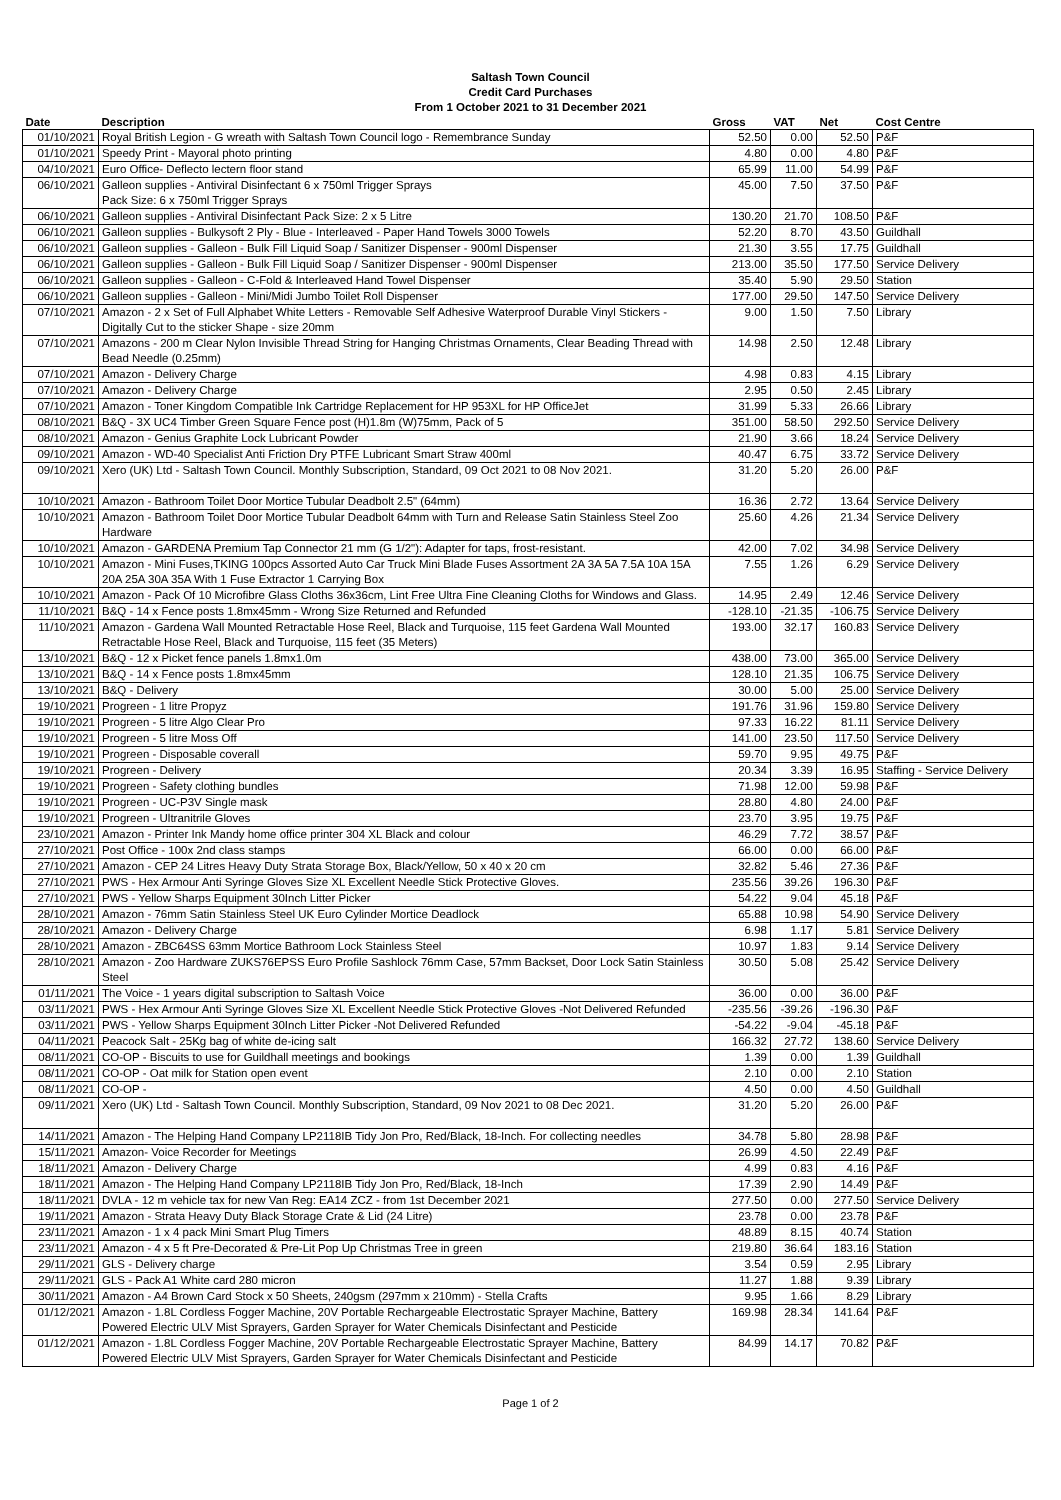Saltash Town Council
Credit Card Purchases
From 1 October 2021 to 31 December 2021
| Date | Description | Gross | VAT | Net | Cost Centre |
| --- | --- | --- | --- | --- | --- |
| 01/10/2021 | Royal British Legion - G wreath with Saltash Town Council logo - Remembrance Sunday | 52.50 | 0.00 | 52.50 | P&F |
| 01/10/2021 | Speedy Print - Mayoral photo printing | 4.80 | 0.00 | 4.80 | P&F |
| 04/10/2021 | Euro Office- Deflecto lectern floor stand | 65.99 | 11.00 | 54.99 | P&F |
| 06/10/2021 | Galleon supplies - Antiviral Disinfectant 6 x 750ml Trigger Sprays Pack Size: 6 x 750ml Trigger Sprays | 45.00 | 7.50 | 37.50 | P&F |
| 06/10/2021 | Galleon supplies - Antiviral Disinfectant Pack Size: 2 x 5 Litre | 130.20 | 21.70 | 108.50 | P&F |
| 06/10/2021 | Galleon supplies - Bulkysoft 2 Ply - Blue - Interleaved - Paper Hand Towels 3000 Towels | 52.20 | 8.70 | 43.50 | Guildhall |
| 06/10/2021 | Galleon supplies - Galleon - Bulk Fill Liquid Soap / Sanitizer Dispenser - 900ml Dispenser | 21.30 | 3.55 | 17.75 | Guildhall |
| 06/10/2021 | Galleon supplies - Galleon - Bulk Fill Liquid Soap / Sanitizer Dispenser - 900ml Dispenser | 213.00 | 35.50 | 177.50 | Service Delivery |
| 06/10/2021 | Galleon supplies - Galleon - C-Fold & Interleaved Hand Towel Dispenser | 35.40 | 5.90 | 29.50 | Station |
| 06/10/2021 | Galleon supplies - Galleon - Mini/Midi Jumbo Toilet Roll Dispenser | 177.00 | 29.50 | 147.50 | Service Delivery |
| 07/10/2021 | Amazon - 2 x Set of Full Alphabet White Letters - Removable Self Adhesive Waterproof Durable Vinyl Stickers - Digitally Cut to the sticker Shape - size 20mm | 9.00 | 1.50 | 7.50 | Library |
| 07/10/2021 | Amazons - 200 m Clear Nylon Invisible Thread String for Hanging Christmas Ornaments, Clear Beading Thread with Bead Needle (0.25mm) | 14.98 | 2.50 | 12.48 | Library |
| 07/10/2021 | Amazon - Delivery Charge | 4.98 | 0.83 | 4.15 | Library |
| 07/10/2021 | Amazon - Delivery Charge | 2.95 | 0.50 | 2.45 | Library |
| 07/10/2021 | Amazon - Toner Kingdom Compatible Ink Cartridge Replacement for HP 953XL for HP OfficeJet | 31.99 | 5.33 | 26.66 | Library |
| 08/10/2021 | B&Q - 3X UC4 Timber Green Square Fence post (H)1.8m (W)75mm, Pack of 5 | 351.00 | 58.50 | 292.50 | Service Delivery |
| 08/10/2021 | Amazon - Genius Graphite Lock Lubricant Powder | 21.90 | 3.66 | 18.24 | Service Delivery |
| 09/10/2021 | Amazon - WD-40 Specialist Anti Friction Dry PTFE Lubricant Smart Straw 400ml | 40.47 | 6.75 | 33.72 | Service Delivery |
| 09/10/2021 | Xero (UK) Ltd - Saltash Town Council. Monthly Subscription, Standard, 09 Oct 2021 to 08 Nov 2021. | 31.20 | 5.20 | 26.00 | P&F |
| 10/10/2021 | Amazon - Bathroom Toilet Door Mortice Tubular Deadbolt 2.5" (64mm) | 16.36 | 2.72 | 13.64 | Service Delivery |
| 10/10/2021 | Amazon - Bathroom Toilet Door Mortice Tubular Deadbolt 64mm with Turn and Release Satin Stainless Steel Zoo Hardware | 25.60 | 4.26 | 21.34 | Service Delivery |
| 10/10/2021 | Amazon - GARDENA Premium Tap Connector 21 mm (G 1/2"): Adapter for taps, frost-resistant. | 42.00 | 7.02 | 34.98 | Service Delivery |
| 10/10/2021 | Amazon - Mini Fuses,TKING 100pcs Assorted Auto Car Truck Mini Blade Fuses Assortment 2A 3A 5A 7.5A 10A 15A 20A 25A 30A 35A With 1 Fuse Extractor 1 Carrying Box | 7.55 | 1.26 | 6.29 | Service Delivery |
| 10/10/2021 | Amazon - Pack Of 10 Microfibre Glass Cloths 36x36cm, Lint Free Ultra Fine Cleaning Cloths for Windows and Glass. | 14.95 | 2.49 | 12.46 | Service Delivery |
| 11/10/2021 | B&Q - 14 x Fence posts 1.8mx45mm - Wrong Size Returned and Refunded | -128.10 | -21.35 | -106.75 | Service Delivery |
| 11/10/2021 | Amazon - Gardena Wall Mounted Retractable Hose Reel, Black and Turquoise, 115 feet Gardena Wall Mounted Retractable Hose Reel, Black and Turquoise, 115 feet (35 Meters) | 193.00 | 32.17 | 160.83 | Service Delivery |
| 13/10/2021 | B&Q - 12 x Picket fence panels 1.8mx1.0m | 438.00 | 73.00 | 365.00 | Service Delivery |
| 13/10/2021 | B&Q - 14 x Fence posts 1.8mx45mm | 128.10 | 21.35 | 106.75 | Service Delivery |
| 13/10/2021 | B&Q - Delivery | 30.00 | 5.00 | 25.00 | Service Delivery |
| 19/10/2021 | Progreen - 1 litre Propyz | 191.76 | 31.96 | 159.80 | Service Delivery |
| 19/10/2021 | Progreen - 5 litre Algo Clear Pro | 97.33 | 16.22 | 81.11 | Service Delivery |
| 19/10/2021 | Progreen - 5 litre Moss Off | 141.00 | 23.50 | 117.50 | Service Delivery |
| 19/10/2021 | Progreen - Disposable coverall | 59.70 | 9.95 | 49.75 | P&F |
| 19/10/2021 | Progreen - Delivery | 20.34 | 3.39 | 16.95 | Staffing - Service Delivery |
| 19/10/2021 | Progreen - Safety clothing bundles | 71.98 | 12.00 | 59.98 | P&F |
| 19/10/2021 | Progreen - UC-P3V Single mask | 28.80 | 4.80 | 24.00 | P&F |
| 19/10/2021 | Progreen - Ultranitrile Gloves | 23.70 | 3.95 | 19.75 | P&F |
| 23/10/2021 | Amazon - Printer Ink Mandy home office printer 304 XL Black and colour | 46.29 | 7.72 | 38.57 | P&F |
| 27/10/2021 | Post Office - 100x 2nd class stamps | 66.00 | 0.00 | 66.00 | P&F |
| 27/10/2021 | Amazon - CEP 24 Litres Heavy Duty Strata Storage Box, Black/Yellow, 50 x 40 x 20 cm | 32.82 | 5.46 | 27.36 | P&F |
| 27/10/2021 | PWS - Hex Armour Anti Syringe Gloves Size XL Excellent Needle Stick Protective Gloves. | 235.56 | 39.26 | 196.30 | P&F |
| 27/10/2021 | PWS - Yellow Sharps Equipment 30Inch Litter Picker | 54.22 | 9.04 | 45.18 | P&F |
| 28/10/2021 | Amazon - 76mm Satin Stainless Steel UK Euro Cylinder Mortice Deadlock | 65.88 | 10.98 | 54.90 | Service Delivery |
| 28/10/2021 | Amazon - Delivery Charge | 6.98 | 1.17 | 5.81 | Service Delivery |
| 28/10/2021 | Amazon - ZBC64SS 63mm Mortice Bathroom Lock Stainless Steel | 10.97 | 1.83 | 9.14 | Service Delivery |
| 28/10/2021 | Amazon - Zoo Hardware ZUKS76EPSS Euro Profile Sashlock 76mm Case, 57mm Backset, Door Lock Satin Stainless Steel | 30.50 | 5.08 | 25.42 | Service Delivery |
| 01/11/2021 | The Voice - 1 years digital subscription to Saltash Voice | 36.00 | 0.00 | 36.00 | P&F |
| 03/11/2021 | PWS - Hex Armour Anti Syringe Gloves Size XL Excellent Needle Stick Protective Gloves -Not Delivered Refunded | -235.56 | -39.26 | -196.30 | P&F |
| 03/11/2021 | PWS - Yellow Sharps Equipment 30Inch Litter Picker -Not Delivered Refunded | -54.22 | -9.04 | -45.18 | P&F |
| 04/11/2021 | Peacock Salt - 25Kg bag of white de-icing salt | 166.32 | 27.72 | 138.60 | Service Delivery |
| 08/11/2021 | CO-OP - Biscuits to use for Guildhall meetings and bookings | 1.39 | 0.00 | 1.39 | Guildhall |
| 08/11/2021 | CO-OP - Oat milk for Station open event | 2.10 | 0.00 | 2.10 | Station |
| 08/11/2021 | CO-OP - | 4.50 | 0.00 | 4.50 | Guildhall |
| 09/11/2021 | Xero (UK) Ltd - Saltash Town Council. Monthly Subscription, Standard, 09 Nov 2021 to 08 Dec 2021. | 31.20 | 5.20 | 26.00 | P&F |
| 14/11/2021 | Amazon - The Helping Hand Company LP2118IB Tidy Jon Pro, Red/Black, 18-Inch. For collecting needles | 34.78 | 5.80 | 28.98 | P&F |
| 15/11/2021 | Amazon- Voice Recorder for Meetings | 26.99 | 4.50 | 22.49 | P&F |
| 18/11/2021 | Amazon - Delivery Charge | 4.99 | 0.83 | 4.16 | P&F |
| 18/11/2021 | Amazon - The Helping Hand Company LP2118IB Tidy Jon Pro, Red/Black, 18-Inch | 17.39 | 2.90 | 14.49 | P&F |
| 18/11/2021 | DVLA - 12 m vehicle tax for new Van Reg: EA14 ZCZ - from 1st December 2021 | 277.50 | 0.00 | 277.50 | Service Delivery |
| 19/11/2021 | Amazon - Strata Heavy Duty Black Storage Crate & Lid (24 Litre) | 23.78 | 0.00 | 23.78 | P&F |
| 23/11/2021 | Amazon - 1 x 4 pack Mini Smart Plug Timers | 48.89 | 8.15 | 40.74 | Station |
| 23/11/2021 | Amazon - 4 x 5 ft Pre-Decorated & Pre-Lit Pop Up Christmas Tree in green | 219.80 | 36.64 | 183.16 | Station |
| 29/11/2021 | GLS - Delivery charge | 3.54 | 0.59 | 2.95 | Library |
| 29/11/2021 | GLS - Pack A1 White card 280 micron | 11.27 | 1.88 | 9.39 | Library |
| 30/11/2021 | Amazon - A4 Brown Card Stock x 50 Sheets, 240gsm (297mm x 210mm) - Stella Crafts | 9.95 | 1.66 | 8.29 | Library |
| 01/12/2021 | Amazon - 1.8L Cordless Fogger Machine, 20V Portable Rechargeable Electrostatic Sprayer Machine, Battery Powered Electric ULV Mist Sprayers, Garden Sprayer for Water Chemicals Disinfectant and Pesticide | 169.98 | 28.34 | 141.64 | P&F |
| 01/12/2021 | Amazon - 1.8L Cordless Fogger Machine, 20V Portable Rechargeable Electrostatic Sprayer Machine, Battery Powered Electric ULV Mist Sprayers, Garden Sprayer for Water Chemicals Disinfectant and Pesticide | 84.99 | 14.17 | 70.82 | P&F |
Page 1 of 2